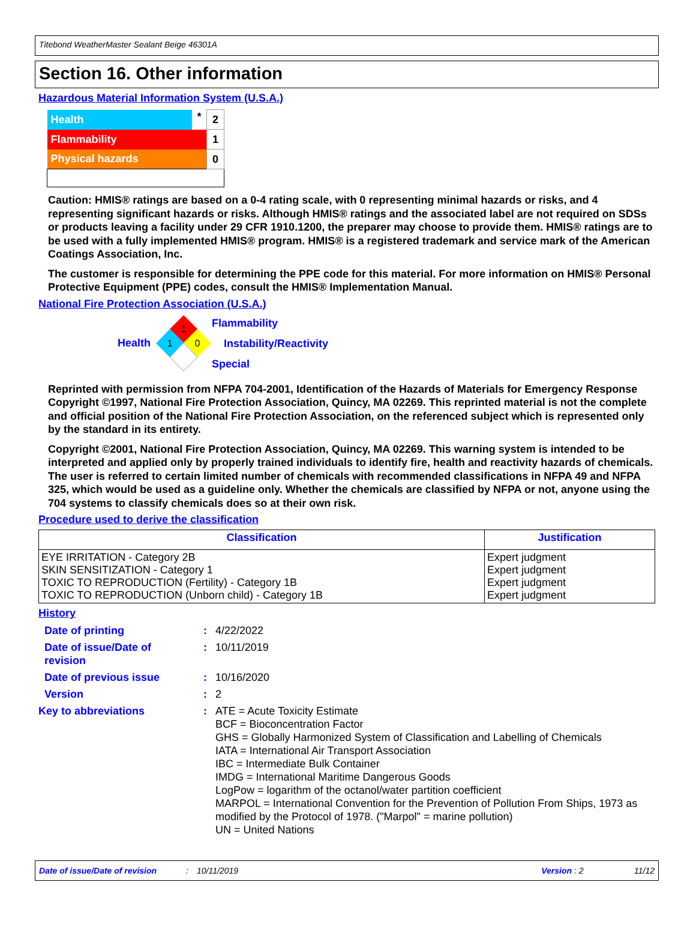Titebond WeatherMaster Sealant Beige 46301A
Section 16. Other information
Hazardous Material Information System (U.S.A.)
| Health | * | 2 |
| Flammability | | 1 |
| Physical hazards | | 0 |
Caution: HMIS® ratings are based on a 0-4 rating scale, with 0 representing minimal hazards or risks, and 4 representing significant hazards or risks. Although HMIS® ratings and the associated label are not required on SDSs or products leaving a facility under 29 CFR 1910.1200, the preparer may choose to provide them. HMIS® ratings are to be used with a fully implemented HMIS® program. HMIS® is a registered trademark and service mark of the American Coatings Association, Inc.
The customer is responsible for determining the PPE code for this material. For more information on HMIS® Personal Protective Equipment (PPE) codes, consult the HMIS® Implementation Manual.
National Fire Protection Association (U.S.A.)
Health
1
1
0
Flammability
Instability/Reactivity
Special
Reprinted with permission from NFPA 704-2001, Identification of the Hazards of Materials for Emergency Response Copyright ©1997, National Fire Protection Association, Quincy, MA 02269. This reprinted material is not the complete and official position of the National Fire Protection Association, on the referenced subject which is represented only by the standard in its entirety.
Copyright ©2001, National Fire Protection Association, Quincy, MA 02269. This warning system is intended to be interpreted and applied only by properly trained individuals to identify fire, health and reactivity hazards of chemicals. The user is referred to certain limited number of chemicals with recommended classifications in NFPA 49 and NFPA 325, which would be used as a guideline only. Whether the chemicals are classified by NFPA or not, anyone using the 704 systems to classify chemicals does so at their own risk.
Procedure used to derive the classification
| Classification | Justification |
| --- | --- |
| EYE IRRITATION - Category 2B SKIN SENSITIZATION - Category 1 TOXIC TO REPRODUCTION (Fertility) - Category 1B TOXIC TO REPRODUCTION (Unborn child) - Category 1B | Expert judgment Expert judgment Expert judgment Expert judgment |
History
| Date of printing | : | 4/22/2022 |
| Date of issue/Date of revision | : | 10/11/2019 |
| Date of previous issue | : | 10/16/2020 |
| Version | : | 2 |
| Key to abbreviations | : | ATE = Acute Toxicity Estimate BCF = Bioconcentration Factor GHS = Globally Harmonized System of Classification and Labelling of Chemicals IATA = International Air Transport Association IBC = Intermediate Bulk Container IMDG = International Maritime Dangerous Goods LogPow = logarithm of the octanol/water partition coefficient MARPOL = International Convention for the Prevention of Pollution From Ships, 1973 as modified by the Protocol of 1978. ("Marpol" = marine pollution) UN = United Nations |
Date of issue/Date of revision: 10/11/2019 Version : 2 11/12